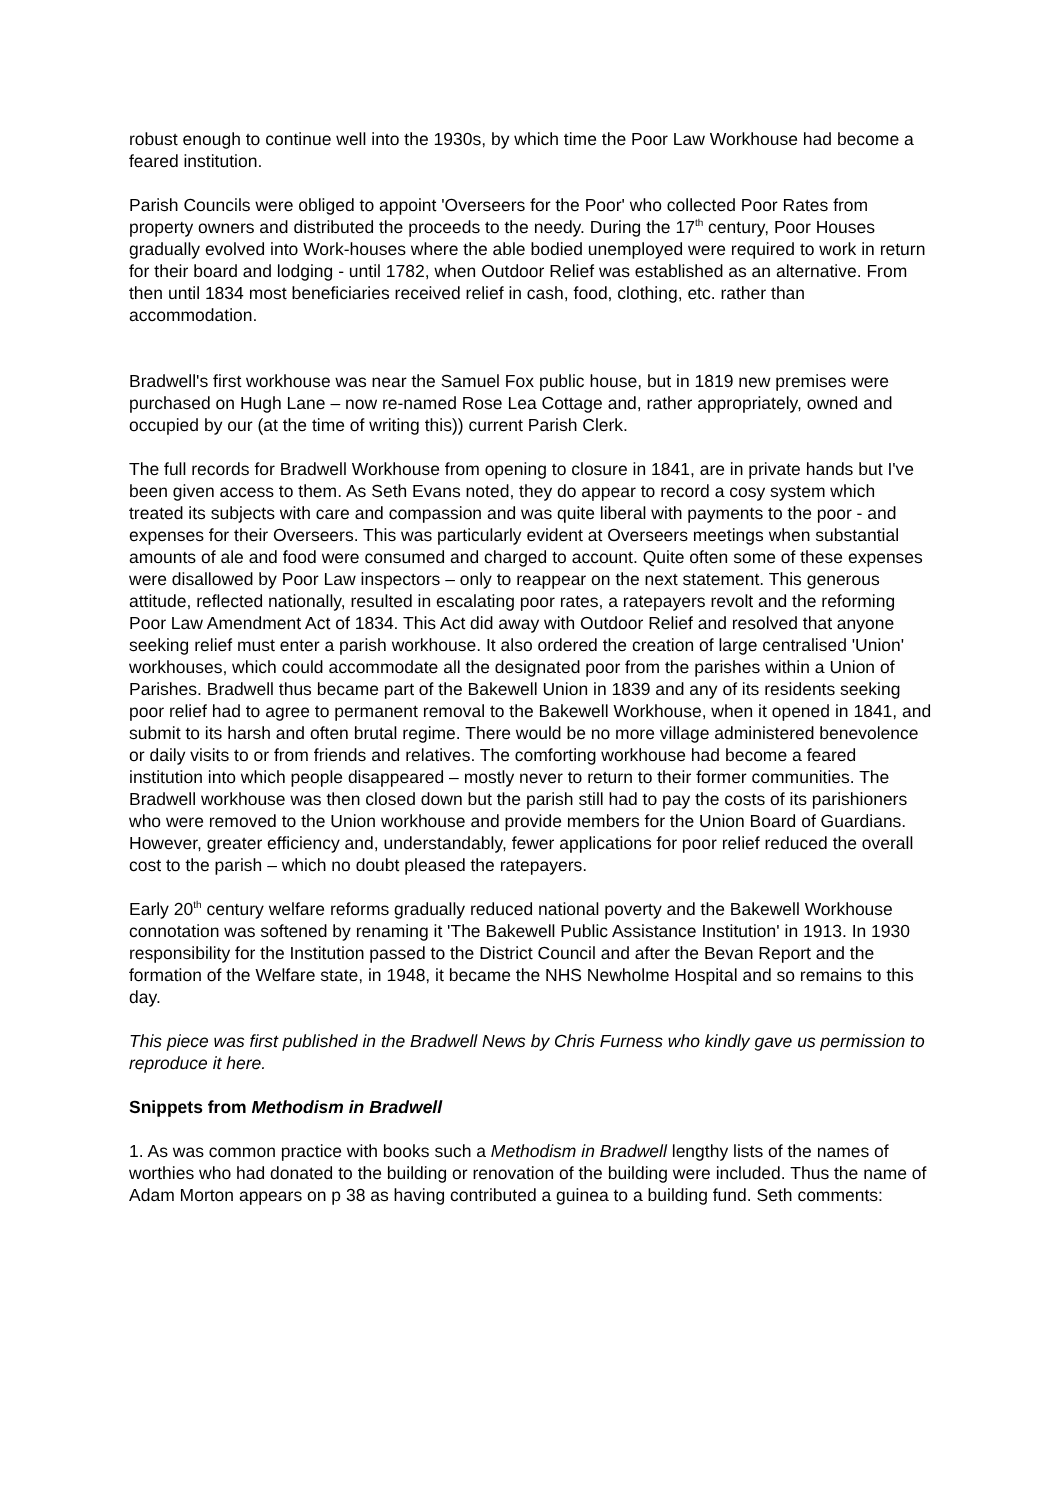robust enough to continue well into the 1930s, by which time the Poor Law Workhouse had become a feared institution.
Parish Councils were obliged to appoint 'Overseers for the Poor' who collected Poor Rates from property owners and distributed the proceeds to the needy. During the 17<sup>th</sup> century, Poor Houses gradually evolved into Work-houses where the able bodied unemployed were required to work in return for their board and lodging - until 1782, when Outdoor Relief was established as an alternative. From then until 1834 most beneficiaries received relief in cash, food, clothing, etc. rather than accommodation.
Bradwell's first workhouse was near the Samuel Fox public house, but in 1819 new premises were purchased on Hugh Lane – now re-named Rose Lea Cottage and, rather appropriately, owned and occupied by our (at the time of writing this)) current Parish Clerk.
The full records for Bradwell Workhouse from opening to closure in 1841, are in private hands but I've been given access to them. As Seth Evans noted, they do appear to record a cosy system which treated its subjects with care and compassion and was quite liberal with payments to the poor - and expenses for their Overseers. This was particularly evident at Overseers meetings when substantial amounts of ale and food were consumed and charged to account. Quite often some of these expenses were disallowed by Poor Law inspectors – only to reappear on the next statement. This generous attitude, reflected nationally, resulted in escalating poor rates, a ratepayers revolt and the reforming Poor Law Amendment Act of 1834. This Act did away with Outdoor Relief and resolved that anyone seeking relief must enter a parish workhouse. It also ordered the creation of large centralised 'Union' workhouses, which could accommodate all the designated poor from the parishes within a Union of Parishes. Bradwell thus became part of the Bakewell Union in 1839 and any of its residents seeking poor relief had to agree to permanent removal to the Bakewell Workhouse, when it opened in 1841, and submit to its harsh and often brutal regime. There would be no more village administered benevolence or daily visits to or from friends and relatives. The comforting workhouse had become a feared institution into which people disappeared – mostly never to return to their former communities. The Bradwell workhouse was then closed down but the parish still had to pay the costs of its parishioners who were removed to the Union workhouse and provide members for the Union Board of Guardians. However, greater efficiency and, understandably, fewer applications for poor relief reduced the overall cost to the parish – which no doubt pleased the ratepayers.
Early 20<sup>th</sup> century welfare reforms gradually reduced national poverty and the Bakewell Workhouse connotation was softened by renaming it 'The Bakewell Public Assistance Institution' in 1913. In 1930 responsibility for the Institution passed to the District Council and after the Bevan Report and the formation of the Welfare state, in 1948, it became the NHS Newholme Hospital and so remains to this day.
This piece was first published in the Bradwell News by Chris Furness who kindly gave us permission to reproduce it here.
Snippets from Methodism in Bradwell
1. As was common practice with books such a Methodism in Bradwell lengthy lists of the names of worthies who had donated to the building or renovation of the building were included. Thus the name of Adam Morton appears on p 38 as having contributed a guinea to a building fund. Seth comments: